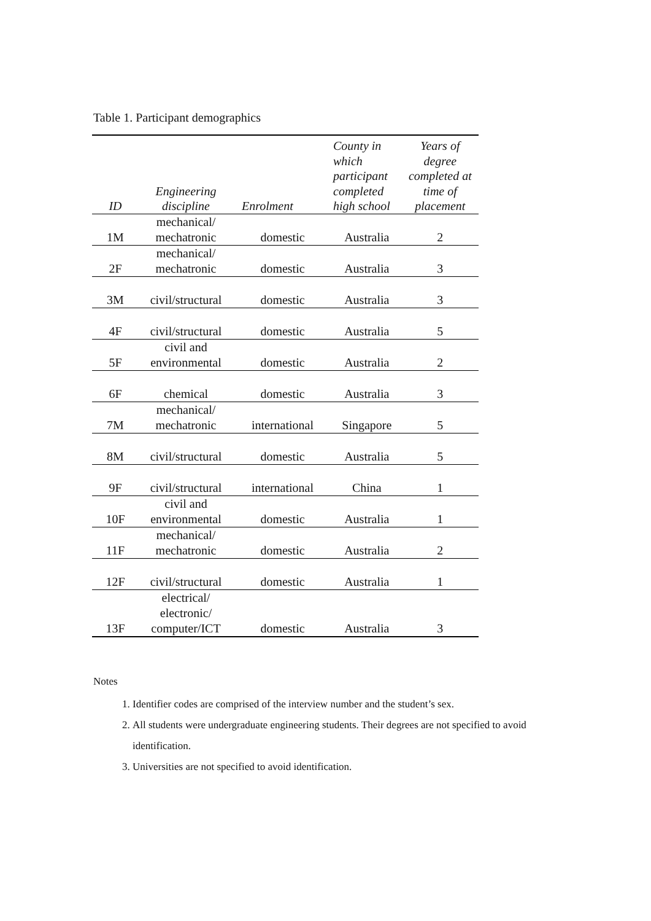Table 1. Participant demographics
| ID | Engineering discipline | Enrolment | County in which participant completed high school | Years of degree completed at time of placement |
| --- | --- | --- | --- | --- |
| 1M | mechanical/ mechatronic | domestic | Australia | 2 |
| 2F | mechanical/ mechatronic | domestic | Australia | 3 |
| 3M | civil/structural | domestic | Australia | 3 |
| 4F | civil/structural | domestic | Australia | 5 |
| 5F | civil and environmental | domestic | Australia | 2 |
| 6F | chemical | domestic | Australia | 3 |
| 7M | mechanical/ mechatronic | international | Singapore | 5 |
| 8M | civil/structural | domestic | Australia | 5 |
| 9F | civil/structural | international | China | 1 |
| 10F | civil and environmental | domestic | Australia | 1 |
| 11F | mechanical/ mechatronic | domestic | Australia | 2 |
| 12F | civil/structural | domestic | Australia | 1 |
| 13F | electrical/ electronic/ computer/ICT | domestic | Australia | 3 |
Notes
1. Identifier codes are comprised of the interview number and the student’s sex.
2. All students were undergraduate engineering students. Their degrees are not specified to avoid identification.
3. Universities are not specified to avoid identification.